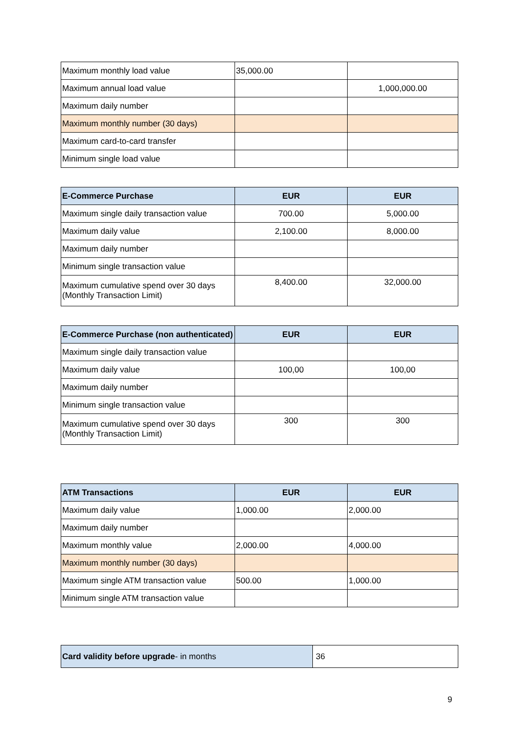| Maximum monthly load value | 35,000.00 | |
| Maximum annual load value | | 1,000,000.00 |
| Maximum daily number | | |
| Maximum monthly number (30 days) | | |
| Maximum card-to-card transfer | | |
| Minimum single load value | | |
| E-Commerce Purchase | EUR | EUR |
| --- | --- | --- |
| Maximum single daily transaction value | 700.00 | 5,000.00 |
| Maximum daily value | 2,100.00 | 8,000.00 |
| Maximum daily number | | |
| Minimum single transaction value | | |
| Maximum cumulative spend over 30 days (Monthly Transaction Limit) | 8,400.00 | 32,000.00 |
| E-Commerce Purchase (non authenticated) | EUR | EUR |
| --- | --- | --- |
| Maximum single daily transaction value | | |
| Maximum daily value | 100,00 | 100,00 |
| Maximum daily number | | |
| Minimum single transaction value | | |
| Maximum cumulative spend over 30 days (Monthly Transaction Limit) | 300 | 300 |
| ATM Transactions | EUR | EUR |
| --- | --- | --- |
| Maximum daily value | 1,000.00 | 2,000.00 |
| Maximum daily number | | |
| Maximum monthly value | 2,000.00 | 4,000.00 |
| Maximum monthly number (30 days) | | |
| Maximum single ATM transaction value | 500.00 | 1,000.00 |
| Minimum single ATM transaction value | | |
| Card validity before upgrade - in months | 36 |
9